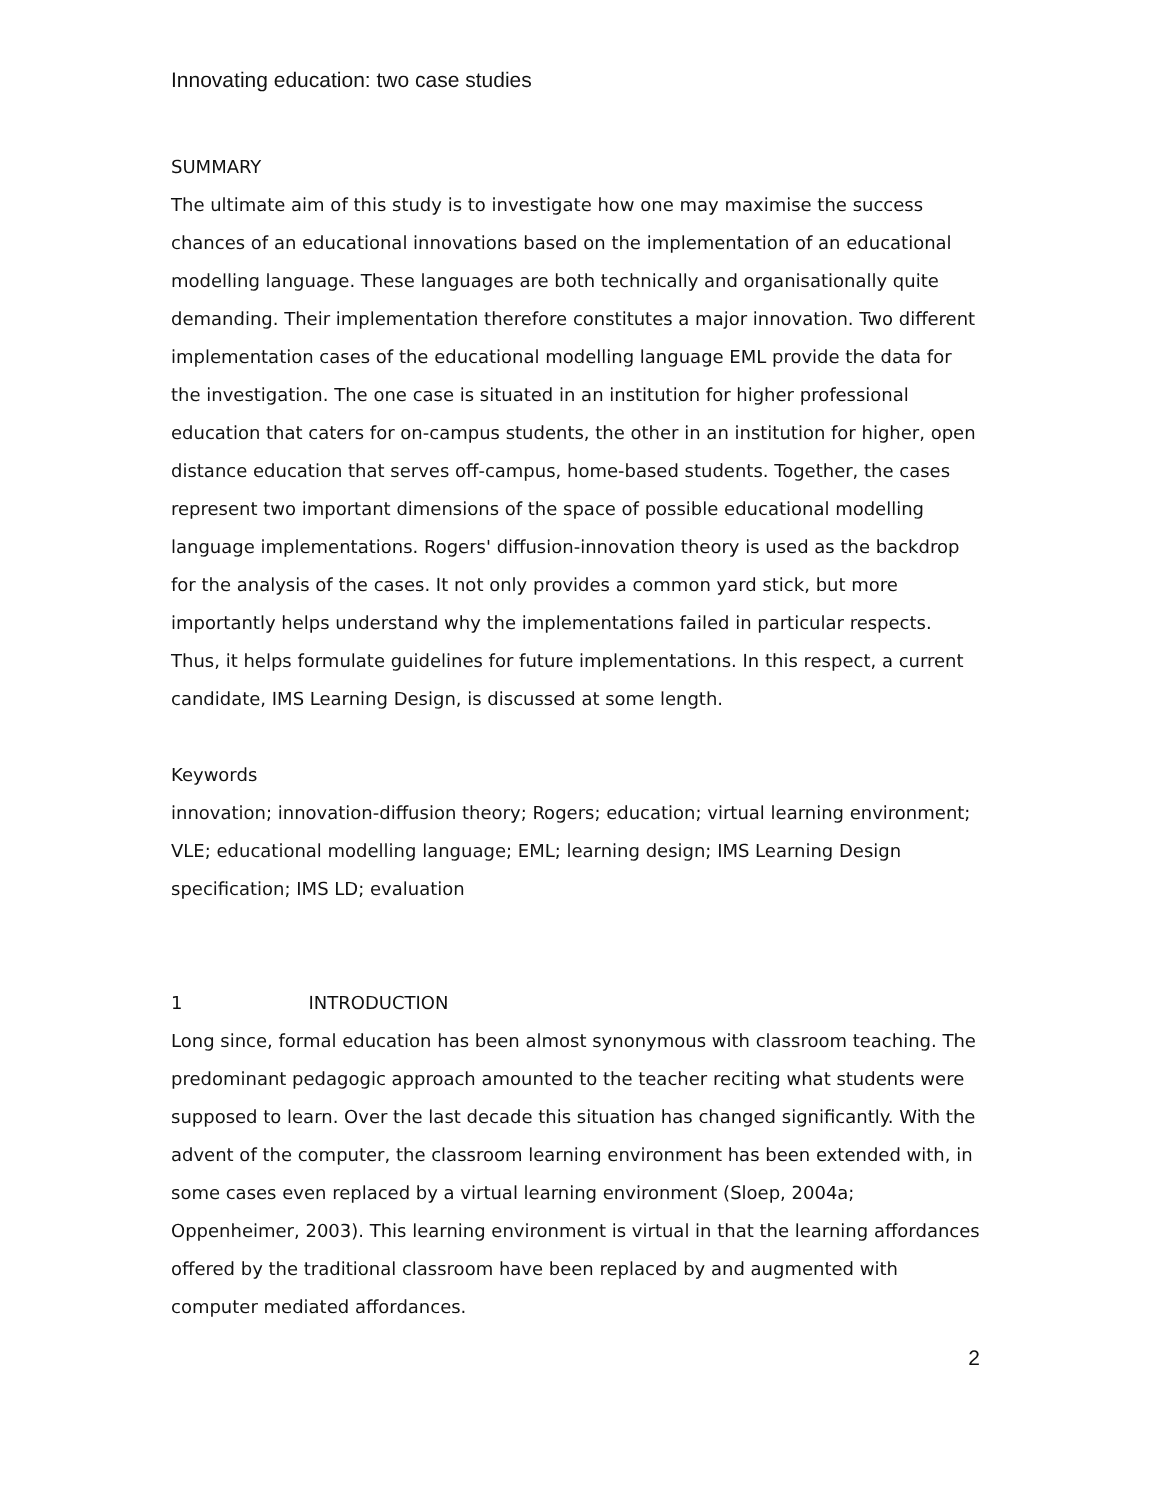Innovating education: two case studies
SUMMARY
The ultimate aim of this study is to investigate how one may maximise the success chances of an educational innovations based on the implementation of an educational modelling language. These languages are both technically and organisationally quite demanding. Their implementation therefore constitutes a major innovation. Two different implementation cases of the educational modelling language EML provide the data for the investigation. The one case is situated in an institution for higher professional education that caters for on-campus students, the other in an institution for higher, open distance education that serves off-campus, home-based students. Together, the cases represent two important dimensions of the space of possible educational modelling language implementations. Rogers' diffusion-innovation theory is used as the backdrop for the analysis of the cases. It not only provides a common yard stick, but more importantly helps understand why the implementations failed in particular respects. Thus, it helps formulate guidelines for future implementations. In this respect, a current candidate, IMS Learning Design, is discussed at some length.
Keywords
innovation; innovation-diffusion theory; Rogers; education; virtual learning environment; VLE; educational modelling language; EML; learning design; IMS Learning Design specification; IMS LD; evaluation
1 INTRODUCTION
Long since, formal education has been almost synonymous with classroom teaching. The predominant pedagogic approach amounted to the teacher reciting what students were supposed to learn. Over the last decade this situation has changed significantly. With the advent of the computer, the classroom learning environment has been extended with, in some cases even replaced by a virtual learning environment (Sloep, 2004a; Oppenheimer, 2003). This learning environment is virtual in that the learning affordances offered by the traditional classroom have been replaced by and augmented with computer mediated affordances.
2